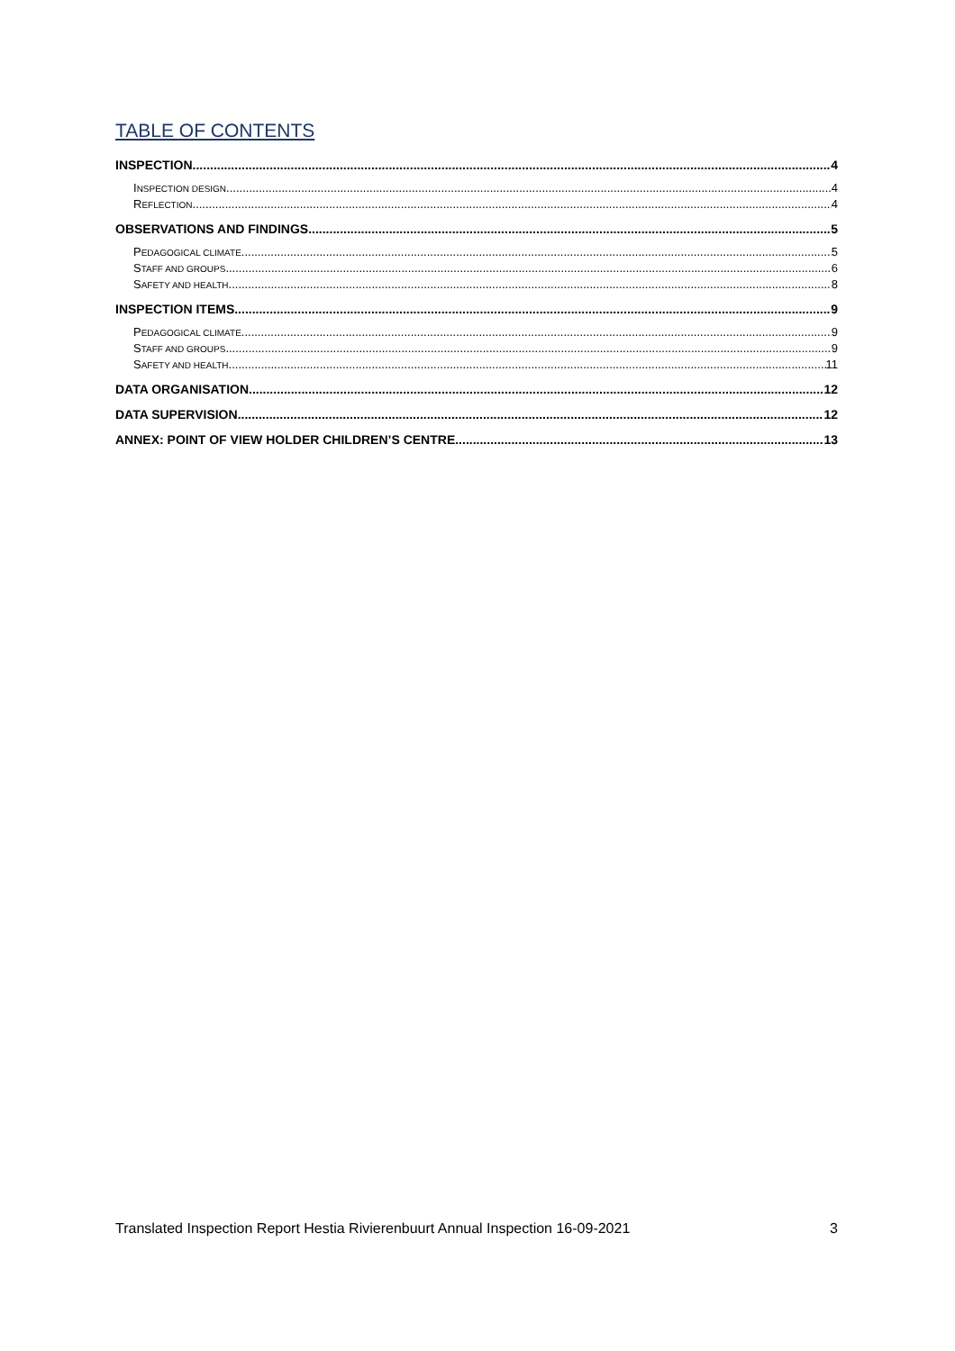TABLE OF CONTENTS
INSPECTION 4
INSPECTION DESIGN 4
REFLECTION 4
OBSERVATIONS AND FINDINGS 5
PEDAGOGICAL CLIMATE 5
STAFF AND GROUPS 6
SAFETY AND HEALTH 8
INSPECTION ITEMS 9
PEDAGOGICAL CLIMATE 9
STAFF AND GROUPS 9
SAFETY AND HEALTH 11
DATA ORGANISATION 12
DATA SUPERVISION 12
ANNEX: POINT OF VIEW HOLDER CHILDREN’S CENTRE 13
Translated Inspection Report Hestia Rivierenbuurt Annual Inspection 16-09-2021 3